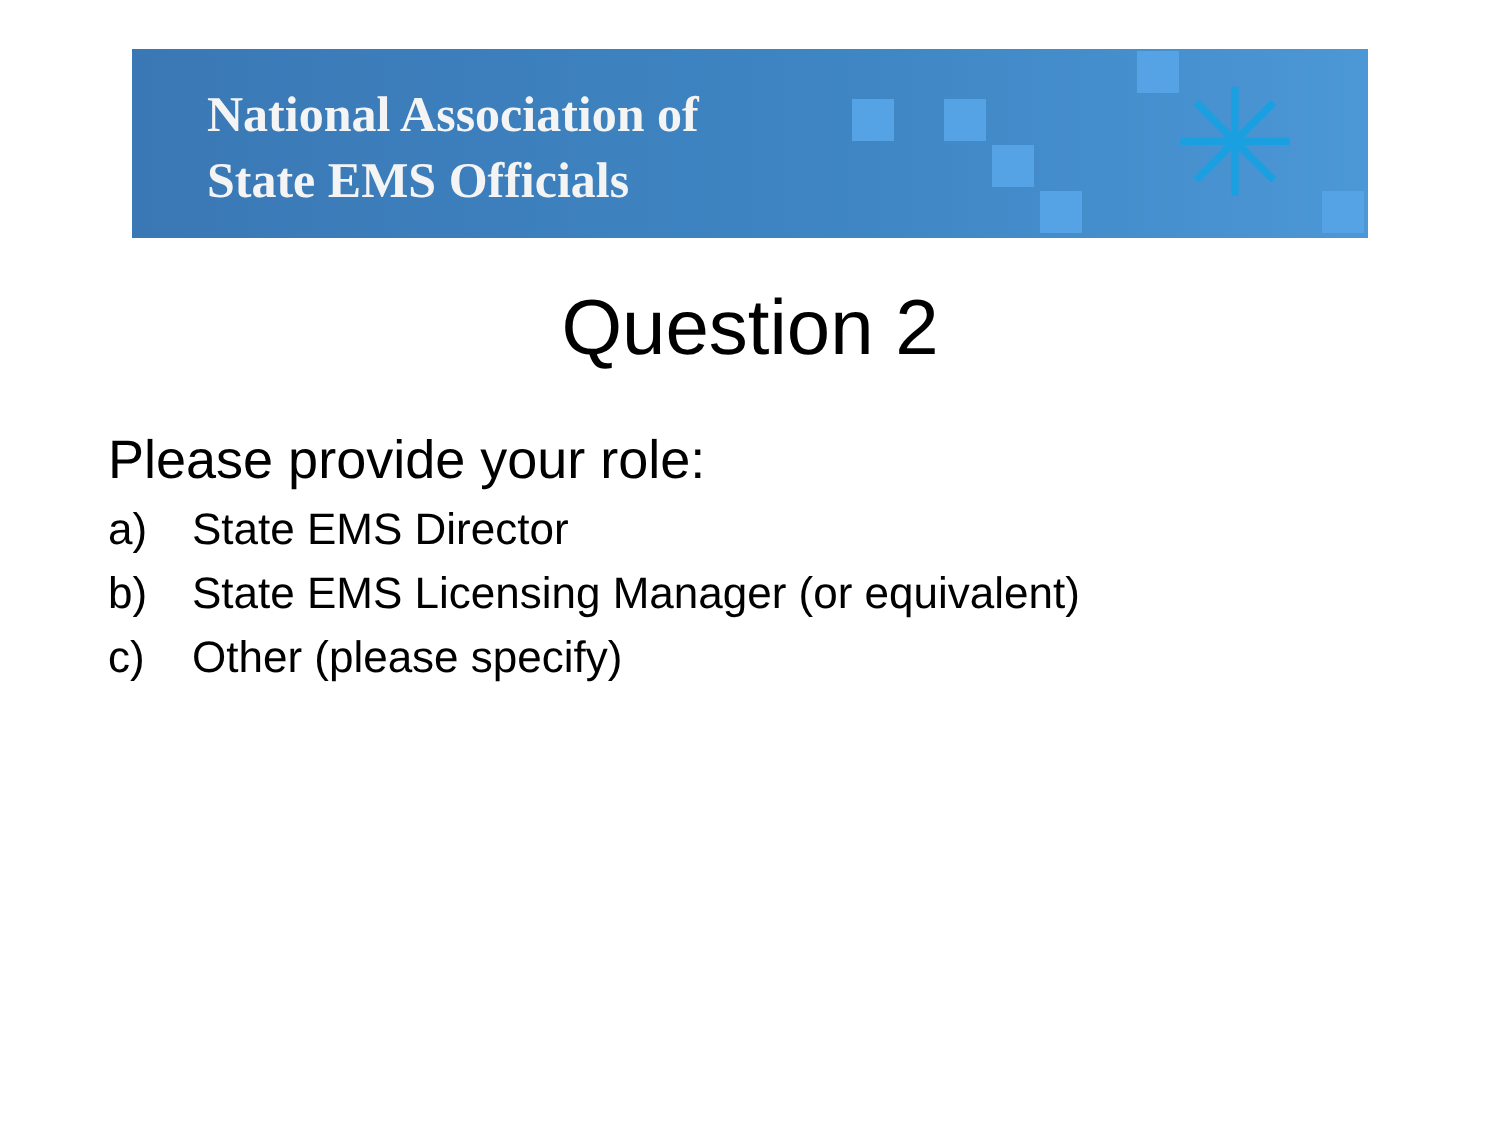✳
National Association of
State EMS Officials
Question 2
Please provide your role:
a) State EMS Director
b) State EMS Licensing Manager (or equivalent)
c) Other (please specify)